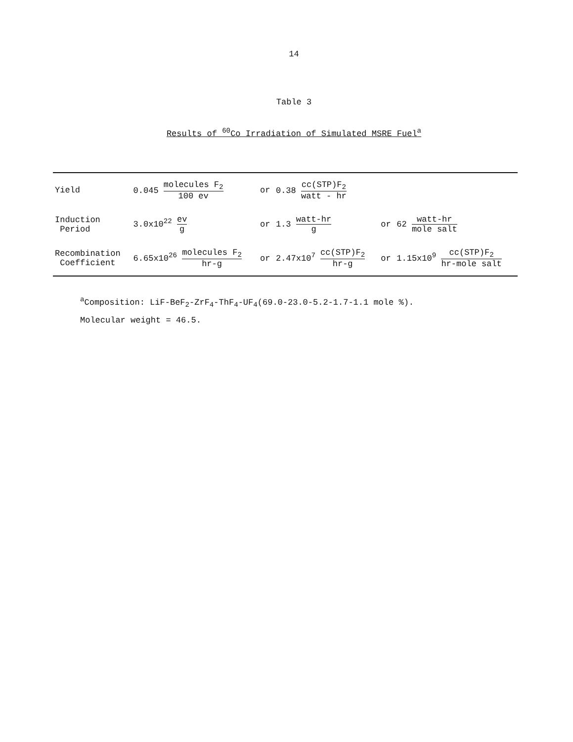14
Table 3
Results of <sup>60</sup>Co Irradiation of Simulated MSRE Fuel<sup>a</sup>
| Yield | 0.045 molecules F<sub>2</sub> 100 ev | or | 0.38 cc(STP)F<sub>2</sub> watt - hr | | |
| Induction Period | 3.0x10<sup>22</sup> ev g | or | 1.3 watt-hr g | or | 62 watt-hr mole salt |
| Recombination Coefficient | 6.65x10<sup>26</sup> molecules F<sub>2</sub> hr-g | or | 2.47x10<sup>7</sup> cc(STP)F<sub>2</sub> hr-g | or | 1.15x10<sup>9</sup> cc(STP)F<sub>2</sub> hr-mole salt |
<sup>a</sup> Composition: LiF-BeF<sub>2</sub>-ZrF<sub>4</sub>-ThF<sub>4</sub>-UF<sub>4</sub>(69.0-23.0-5.2-1.7-1.1 mole %).
Molecular weight = 46.5.